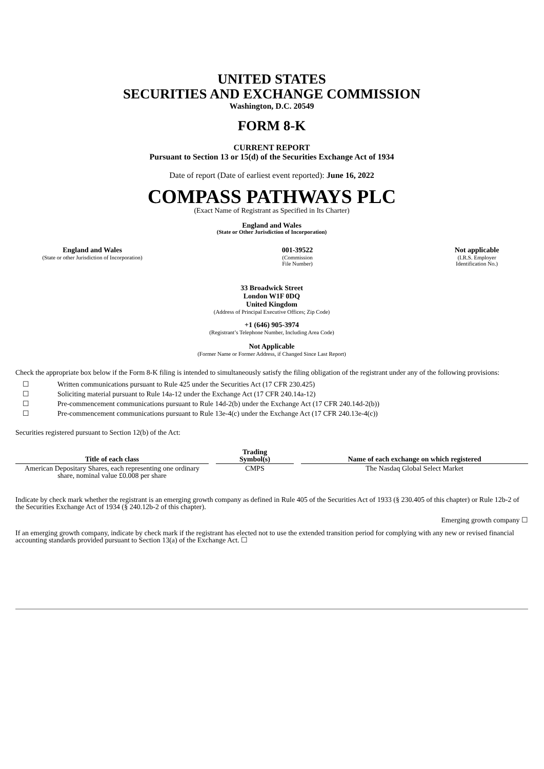UNITED STATES
SECURITIES AND EXCHANGE COMMISSION
Washington, D.C. 20549
FORM 8-K
CURRENT REPORT
Pursuant to Section 13 or 15(d) of the Securities Exchange Act of 1934
Date of report (Date of earliest event reported): June 16, 2022
COMPASS PATHWAYS PLC
(Exact Name of Registrant as Specified in Its Charter)
England and Wales
(State or Other Jurisdiction of Incorporation)
England and Wales
(State or other Jurisdiction of Incorporation)
001-39522
(Commission
File Number)
Not applicable
(I.R.S. Employer
Identification No.)
33 Broadwick Street
London W1F 0DQ
United Kingdom
(Address of Principal Executive Offices; Zip Code)
+1 (646) 905-3974
(Registrant’s Telephone Number, Including Area Code)
Not Applicable
(Former Name or Former Address, if Changed Since Last Report)
Check the appropriate box below if the Form 8-K filing is intended to simultaneously satisfy the filing obligation of the registrant under any of the following provisions:
☐ Written communications pursuant to Rule 425 under the Securities Act (17 CFR 230.425)
☐ Soliciting material pursuant to Rule 14a-12 under the Exchange Act (17 CFR 240.14a-12)
☐ Pre-commencement communications pursuant to Rule 14d-2(b) under the Exchange Act (17 CFR 240.14d-2(b))
☐ Pre-commencement communications pursuant to Rule 13e-4(c) under the Exchange Act (17 CFR 240.13e-4(c))
Securities registered pursuant to Section 12(b) of the Act:
| Title of each class | Trading Symbol(s) | Name of each exchange on which registered |
| --- | --- | --- |
| American Depositary Shares, each representing one ordinary share, nominal value £0.008 per share | CMPS | The Nasdaq Global Select Market |
Indicate by check mark whether the registrant is an emerging growth company as defined in Rule 405 of the Securities Act of 1933 (§ 230.405 of this chapter) or Rule 12b-2 of the Securities Exchange Act of 1934 (§ 240.12b-2 of this chapter).
Emerging growth company ☐
If an emerging growth company, indicate by check mark if the registrant has elected not to use the extended transition period for complying with any new or revised financial accounting standards provided pursuant to Section 13(a) of the Exchange Act. ☐